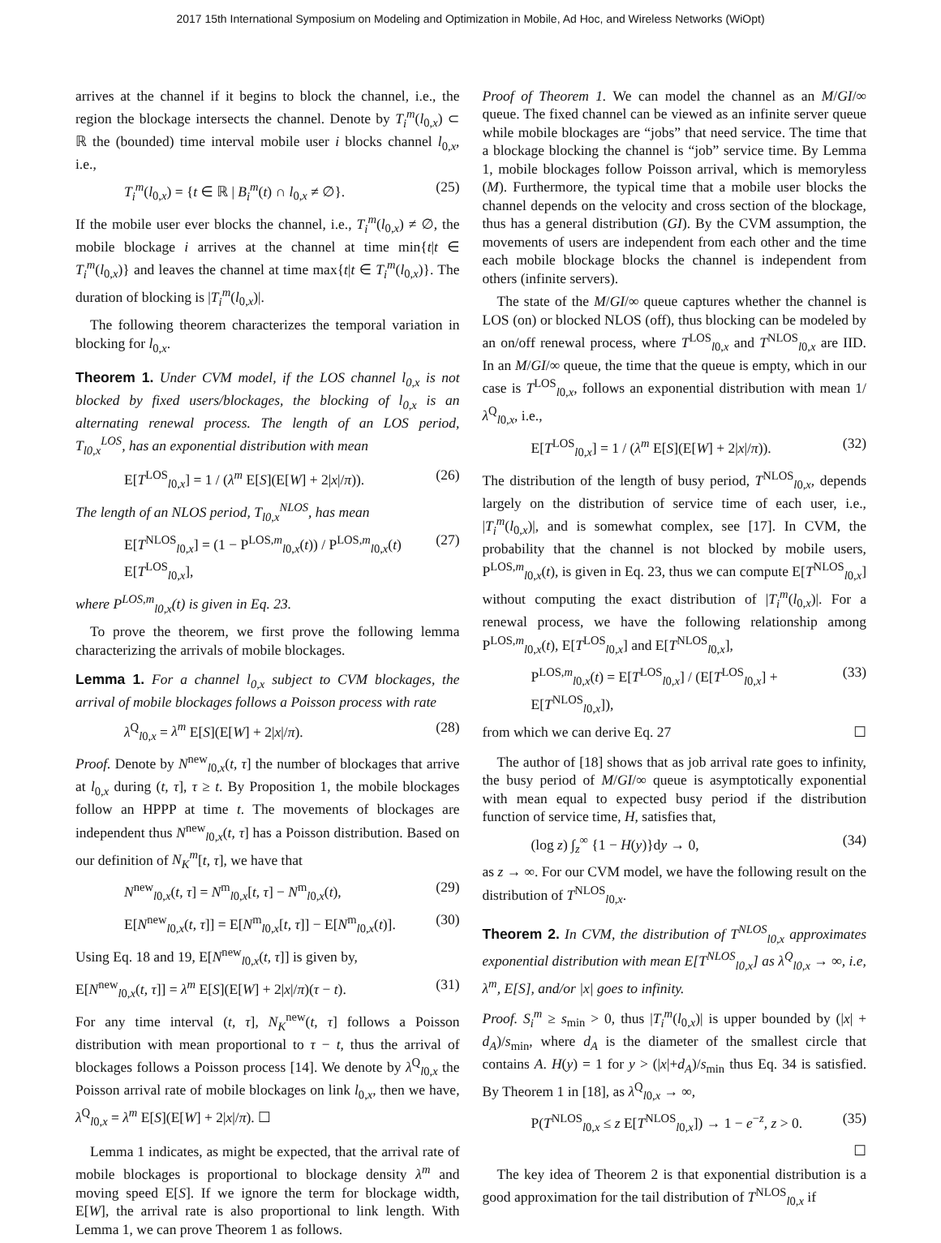2017 15th International Symposium on Modeling and Optimization in Mobile, Ad Hoc, and Wireless Networks (WiOpt)
arrives at the channel if it begins to block the channel, i.e., the region the blockage intersects the channel. Denote by T<sub>i</sub><sup>m</sup>(l<sub>0,x</sub>) ⊂ ℝ the (bounded) time interval mobile user i blocks channel l<sub>0,x</sub>, i.e.,
T<sub>i</sub><sup>m</sup>(l<sub>0,x</sub>) = {t ∈ ℝ | B<sub>i</sub><sup>m</sup>(t) ∩ l<sub>0,x</sub> ≠ ∅}. (25)
If the mobile user ever blocks the channel, i.e., T<sub>i</sub><sup>m</sup>(l<sub>0,x</sub>) ≠ ∅, the mobile blockage i arrives at the channel at time min{t|t ∈ T<sub>i</sub><sup>m</sup>(l<sub>0,x</sub>)} and leaves the channel at time max{t|t ∈ T<sub>i</sub><sup>m</sup>(l<sub>0,x</sub>)}. The duration of blocking is |T<sub>i</sub><sup>m</sup>(l<sub>0,x</sub>)|.
The following theorem characterizes the temporal variation in blocking for l<sub>0,x</sub>.
Theorem 1. Under CVM model, if the LOS channel l<sub>0,x</sub> is not blocked by fixed users/blockages, the blocking of l<sub>0,x</sub> is an alternating renewal process. The length of an LOS period, T<sub>l0,x</sub><sup>LOS</sup>, has an exponential distribution with mean
E[T<sup>LOS</sup><sub>l0,x</sub>] = 1 / (λ<sup>m</sup> E[S](E[W] + 2|x|/π)). (26)
The length of an NLOS period, T<sub>l0,x</sub><sup>NLOS</sup>, has mean
E[T<sup>NLOS</sup><sub>l0,x</sub>] = (1 − P<sup>LOS,m</sup><sub>l0,x</sub>(t)) / P<sup>LOS,m</sup><sub>l0,x</sub>(t) E[T<sup>LOS</sup><sub>l0,x</sub>], (27)
where P<sup>LOS,m</sup><sub>l0,x</sub>(t) is given in Eq. 23.
To prove the theorem, we first prove the following lemma characterizing the arrivals of mobile blockages.
Lemma 1. For a channel l<sub>0,x</sub> subject to CVM blockages, the arrival of mobile blockages follows a Poisson process with rate
λ<sup>Q</sup><sub>l0,x</sub> = λ<sup>m</sup> E[S](E[W] + 2|x|/π). (28)
Proof. Denote by N<sup>new</sup><sub>l0,x</sub>(t, τ] the number of blockages that arrive at l<sub>0,x</sub> during (t, τ], τ ≥ t. By Proposition 1, the mobile blockages follow an HPPP at time t. The movements of blockages are independent thus N<sup>new</sup><sub>l0,x</sub>(t, τ] has a Poisson distribution. Based on our definition of N<sub>K</sub><sup>m</sup>[t, τ], we have that
N<sup>new</sup><sub>l0,x</sub>(t, τ] = N<sup>m</sup><sub>l0,x</sub>[t, τ] − N<sup>m</sup><sub>l0,x</sub>(t), (29)
E[N<sup>new</sup><sub>l0,x</sub>(t, τ]] = E[N<sup>m</sup><sub>l0,x</sub>[t, τ]] − E[N<sup>m</sup><sub>l0,x</sub>(t)]. (30)
Using Eq. 18 and 19, E[N<sup>new</sup><sub>l0,x</sub>(t, τ]] is given by,
E[N<sup>new</sup><sub>l0,x</sub>(t, τ]] = λ<sup>m</sup> E[S](E[W] + 2|x|/π)(τ − t). (31)
For any time interval (t, τ], N<sub>K</sub><sup>new</sup>(t, τ] follows a Poisson distribution with mean proportional to τ − t, thus the arrival of blockages follows a Poisson process [14]. We denote by λ<sup>Q</sup><sub>l0,x</sub> the Poisson arrival rate of mobile blockages on link l<sub>0,x</sub>, then we have, λ<sup>Q</sup><sub>l0,x</sub> = λ<sup>m</sup> E[S](E[W] + 2|x|/π). ☐
Lemma 1 indicates, as might be expected, that the arrival rate of mobile blockages is proportional to blockage density λ<sup>m</sup> and moving speed E[S]. If we ignore the term for blockage width, E[W], the arrival rate is also proportional to link length. With Lemma 1, we can prove Theorem 1 as follows.
Proof of Theorem 1. We can model the channel as an M/GI/∞ queue. The fixed channel can be viewed as an infinite server queue while mobile blockages are “jobs” that need service. The time that a blockage blocking the channel is “job” service time. By Lemma 1, mobile blockages follow Poisson arrival, which is memoryless (M). Furthermore, the typical time that a mobile user blocks the channel depends on the velocity and cross section of the blockage, thus has a general distribution (GI). By the CVM assumption, the movements of users are independent from each other and the time each mobile blockage blocks the channel is independent from others (infinite servers).
The state of the M/GI/∞ queue captures whether the channel is LOS (on) or blocked NLOS (off), thus blocking can be modeled by an on/off renewal process, where T<sup>LOS</sup><sub>l0,x</sub> and T<sup>NLOS</sup><sub>l0,x</sub> are IID. In an M/GI/∞ queue, the time that the queue is empty, which in our case is T<sup>LOS</sup><sub>l0,x</sub>, follows an exponential distribution with mean 1/λ<sup>Q</sup><sub>l0,x</sub>, i.e.,
E[T<sup>LOS</sup><sub>l0,x</sub>] = 1 / (λ<sup>m</sup> E[S](E[W] + 2|x|/π)). (32)
The distribution of the length of busy period, T<sup>NLOS</sup><sub>l0,x</sub>, depends largely on the distribution of service time of each user, i.e., |T<sub>i</sub><sup>m</sup>(l<sub>0,x</sub>)|, and is somewhat complex, see [17]. In CVM, the probability that the channel is not blocked by mobile users, P<sup>LOS,m</sup><sub>l0,x</sub>(t), is given in Eq. 23, thus we can compute E[T<sup>NLOS</sup><sub>l0,x</sub>] without computing the exact distribution of |T<sub>i</sub><sup>m</sup>(l<sub>0,x</sub>)|. For a renewal process, we have the following relationship among P<sup>LOS,m</sup><sub>l0,x</sub>(t), E[T<sup>LOS</sup><sub>l0,x</sub>] and E[T<sup>NLOS</sup><sub>l0,x</sub>],
P<sup>LOS,m</sup><sub>l0,x</sub>(t) = E[T<sup>LOS</sup><sub>l0,x</sub>] / (E[T<sup>LOS</sup><sub>l0,x</sub>] + E[T<sup>NLOS</sup><sub>l0,x</sub>]), (33)
from which we can derive Eq. 27 ☐
The author of [18] shows that as job arrival rate goes to infinity, the busy period of M/GI/∞ queue is asymptotically exponential with mean equal to expected busy period if the distribution function of service time, H, satisfies that,
(log z) ∫<sub>z</sub><sup>∞</sup> {1 − H(y)}dy → 0, (34)
as z → ∞. For our CVM model, we have the following result on the distribution of T<sup>NLOS</sup><sub>l0,x</sub>.
Theorem 2. In CVM, the distribution of T<sup>NLOS</sup><sub>l0,x</sub> approximates exponential distribution with mean E[T<sup>NLOS</sup><sub>l0,x</sub>] as λ<sup>Q</sup><sub>l0,x</sub> → ∞, i.e, λ<sup>m</sup>, E[S], and/or |x| goes to infinity.
Proof. S<sub>i</sub><sup>m</sup> ≥ s<sub>min</sub> > 0, thus |T<sub>i</sub><sup>m</sup>(l<sub>0,x</sub>)| is upper bounded by (|x| + d<sub>A</sub>)/s<sub>min</sub>, where d<sub>A</sub> is the diameter of the smallest circle that contains A. H(y) = 1 for y > (|x|+d<sub>A</sub>)/s<sub>min</sub> thus Eq. 34 is satisfied. By Theorem 1 in [18], as λ<sup>Q</sup><sub>l0,x</sub> → ∞,
P(T<sup>NLOS</sup><sub>l0,x</sub> ≤ z E[T<sup>NLOS</sup><sub>l0,x</sub>]) → 1 − e<sup>−z</sup>, z > 0. (35)
☐
The key idea of Theorem 2 is that exponential distribution is a good approximation for the tail distribution of T<sup>NLOS</sup><sub>l0,x</sub> if